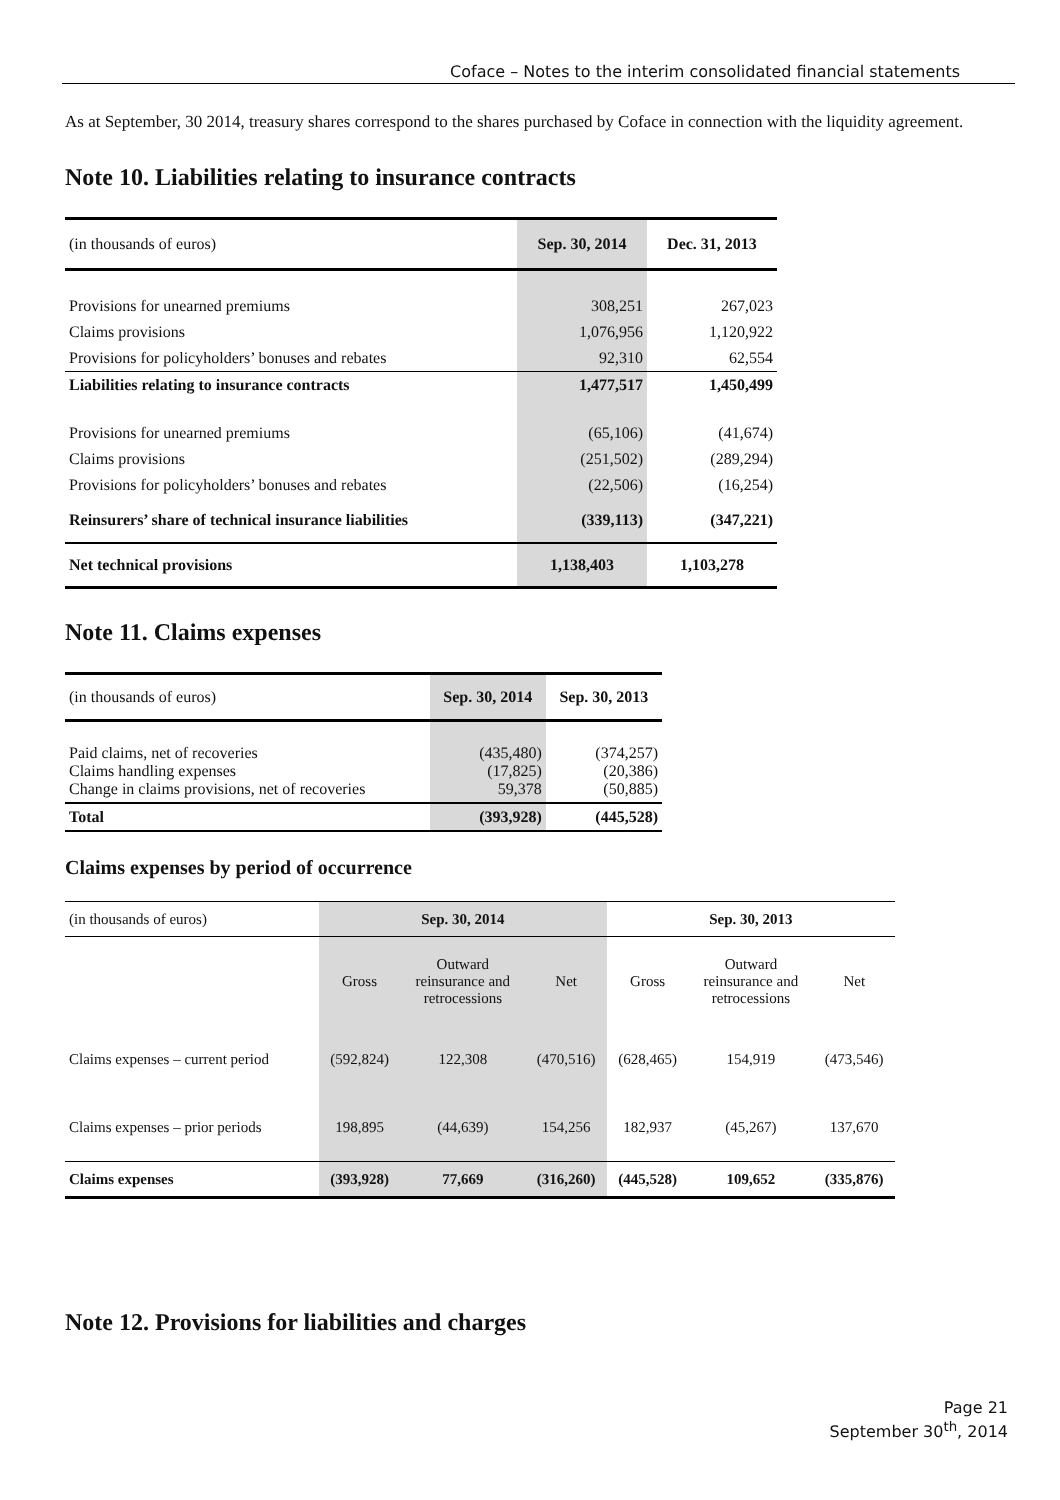Coface – Notes to the interim consolidated financial statements
As at September, 30 2014, treasury shares correspond to the shares purchased by Coface in connection with the liquidity agreement.
Note 10. Liabilities relating to insurance contracts
| (in thousands of euros) | Sep. 30, 2014 | Dec. 31, 2013 |
| Provisions for unearned premiums | 308,251 | 267,023 |
| Claims provisions | 1,076,956 | 1,120,922 |
| Provisions for policyholders’ bonuses and rebates | 92,310 | 62,554 |
| Liabilities relating to insurance contracts | 1,477,517 | 1,450,499 |
| Provisions for unearned premiums | (65,106) | (41,674) |
| Claims provisions | (251,502) | (289,294) |
| Provisions for policyholders’ bonuses and rebates | (22,506) | (16,254) |
| Reinsurers’ share of technical insurance liabilities | (339,113) | (347,221) |
| Net technical provisions | 1,138,403 | 1,103,278 |
Note 11. Claims expenses
| (in thousands of euros) | Sep. 30, 2014 | Sep. 30, 2013 |
| Paid claims, net of recoveries Claims handling expenses Change in claims provisions, net of recoveries | (435,480) (17,825) 59,378 | (374,257) (20,386) (50,885) |
| Total | (393,928) | (445,528) |
Claims expenses by period of occurrence
| (in thousands of euros) | Sep. 30, 2014 | | | Sep. 30, 2013 | | |
| | Gross | Outward reinsurance and retrocessions | Net | Gross | Outward reinsurance and retrocessions | Net |
| Claims expenses – current period | (592,824) | 122,308 | (470,516) | (628,465) | 154,919 | (473,546) |
| Claims expenses – prior periods | 198,895 | (44,639) | 154,256 | 182,937 | (45,267) | 137,670 |
| Claims expenses | (393,928) | 77,669 | (316,260) | (445,528) | 109,652 | (335,876) |
Note 12. Provisions for liabilities and charges
Page 21
September 30<sup>th</sup>, 2014